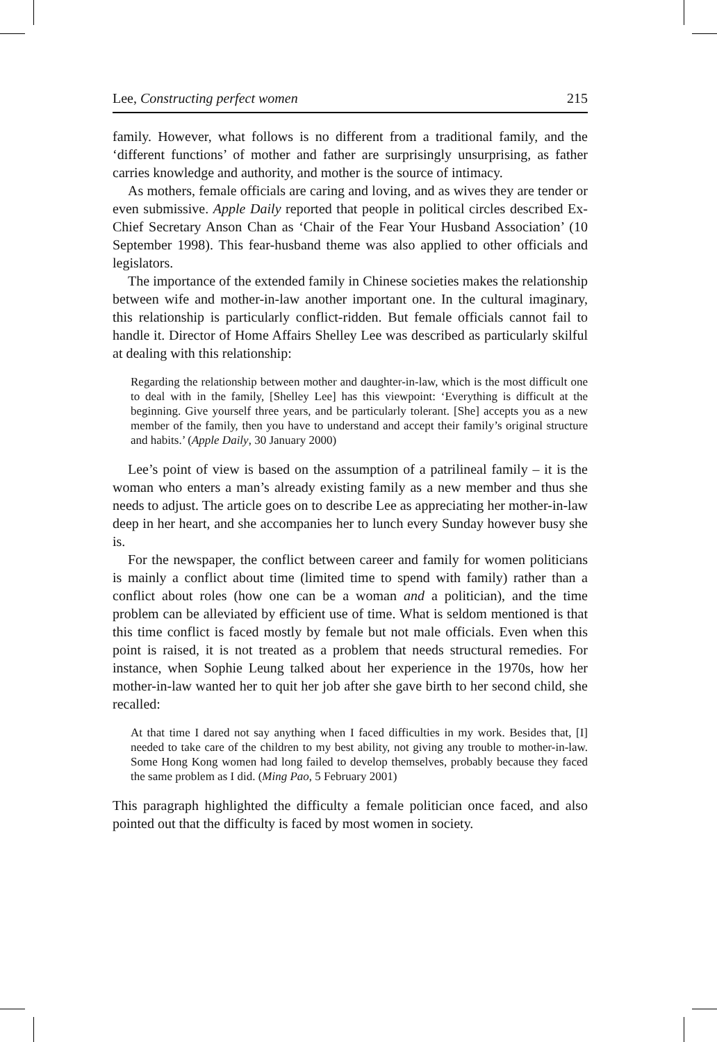Lee, Constructing perfect women 215
family. However, what follows is no different from a traditional family, and the ‘different functions’ of mother and father are surprisingly unsurprising, as father carries knowledge and authority, and mother is the source of intimacy.
As mothers, female officials are caring and loving, and as wives they are tender or even submissive. Apple Daily reported that people in political circles described Ex-Chief Secretary Anson Chan as ‘Chair of the Fear Your Husband Association’ (10 September 1998). This fear-husband theme was also applied to other officials and legislators.
The importance of the extended family in Chinese societies makes the relationship between wife and mother-in-law another important one. In the cultural imaginary, this relationship is particularly conflict-ridden. But female officials cannot fail to handle it. Director of Home Affairs Shelley Lee was described as particularly skilful at dealing with this relationship:
Regarding the relationship between mother and daughter-in-law, which is the most difficult one to deal with in the family, [Shelley Lee] has this viewpoint: ‘Everything is difficult at the beginning. Give yourself three years, and be particularly tolerant. [She] accepts you as a new member of the family, then you have to understand and accept their family’s original structure and habits.’ (Apple Daily, 30 January 2000)
Lee’s point of view is based on the assumption of a patrilineal family – it is the woman who enters a man’s already existing family as a new member and thus she needs to adjust. The article goes on to describe Lee as appreciating her mother-in-law deep in her heart, and she accompanies her to lunch every Sunday however busy she is.
For the newspaper, the conflict between career and family for women politicians is mainly a conflict about time (limited time to spend with family) rather than a conflict about roles (how one can be a woman and a politician), and the time problem can be alleviated by efficient use of time. What is seldom mentioned is that this time conflict is faced mostly by female but not male officials. Even when this point is raised, it is not treated as a problem that needs structural remedies. For instance, when Sophie Leung talked about her experience in the 1970s, how her mother-in-law wanted her to quit her job after she gave birth to her second child, she recalled:
At that time I dared not say anything when I faced difficulties in my work. Besides that, [I] needed to take care of the children to my best ability, not giving any trouble to mother-in-law. Some Hong Kong women had long failed to develop themselves, probably because they faced the same problem as I did. (Ming Pao, 5 February 2001)
This paragraph highlighted the difficulty a female politician once faced, and also pointed out that the difficulty is faced by most women in society.